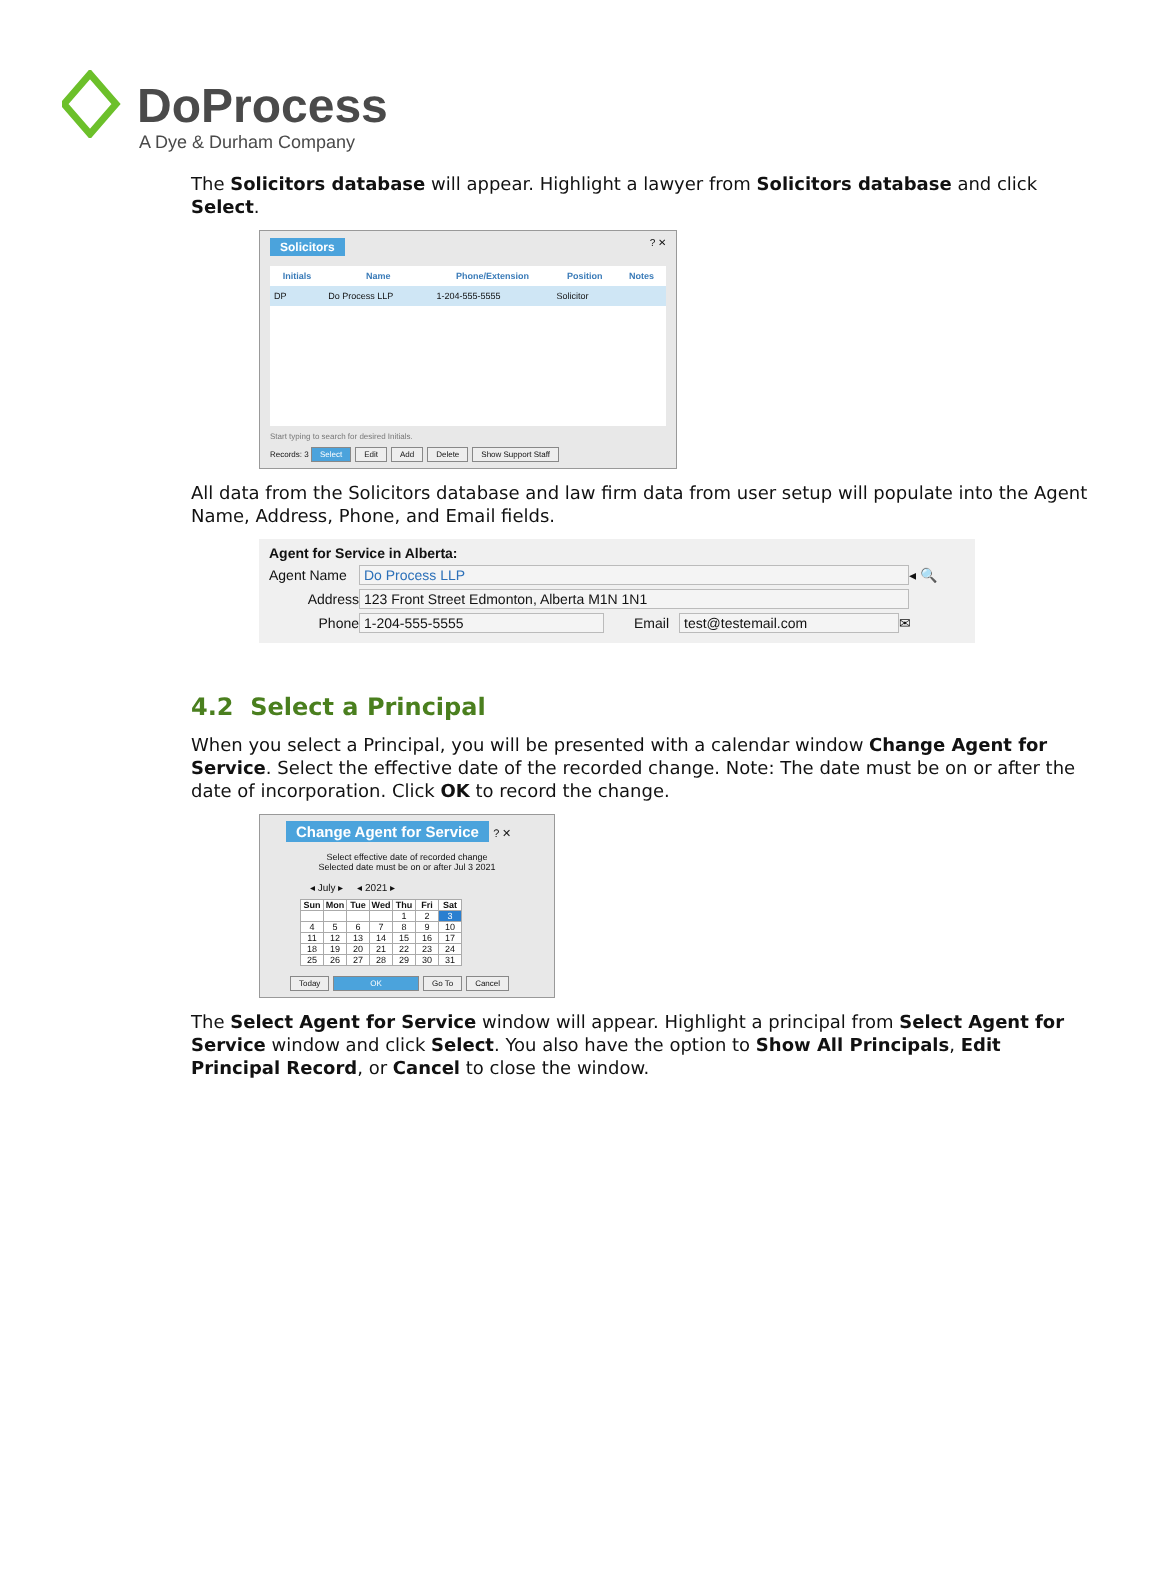DoProcess
A Dye & Durham Company
The Solicitors database will appear. Highlight a lawyer from Solicitors database and click Select.
Solicitors ? ✕
| Initials | Name | Phone/Extension | Position | Notes |
| --- | --- | --- | --- | --- |
| DP | Do Process LLP | 1-204-555-5555 | Solicitor | |
Start typing to search for desired Initials.
Records: 3 Select Edit Add Delete Show Support Staff
All data from the Solicitors database and law firm data from user setup will populate into the Agent Name, Address, Phone, and Email fields.
Agent for Service in Alberta:
Agent Name Do Process LLP ◂ 🔍
Address 123 Front Street Edmonton, Alberta M1N 1N1
Phone 1-204-555-5555 Email test@testemail.com ✉
4.2 Select a Principal
When you select a Principal, you will be presented with a calendar window Change Agent for Service. Select the effective date of the recorded change. Note: The date must be on or after the date of incorporation. Click OK to record the change.
Change Agent for Service ? ✕
Select effective date of recorded change
Selected date must be on or after Jul 3 2021
◂ July ▸ ◂ 2021 ▸
| Sun | Mon | Tue | Wed | Thu | Fri | Sat |
| --- | --- | --- | --- | --- | --- | --- |
| | | | | 1 | 2 | 3 |
| 4 | 5 | 6 | 7 | 8 | 9 | 10 |
| 11 | 12 | 13 | 14 | 15 | 16 | 17 |
| 18 | 19 | 20 | 21 | 22 | 23 | 24 |
| 25 | 26 | 27 | 28 | 29 | 30 | 31 |
Today OK Go To Cancel
The Select Agent for Service window will appear. Highlight a principal from Select Agent for Service window and click Select. You also have the option to Show All Principals, Edit Principal Record, or Cancel to close the window.